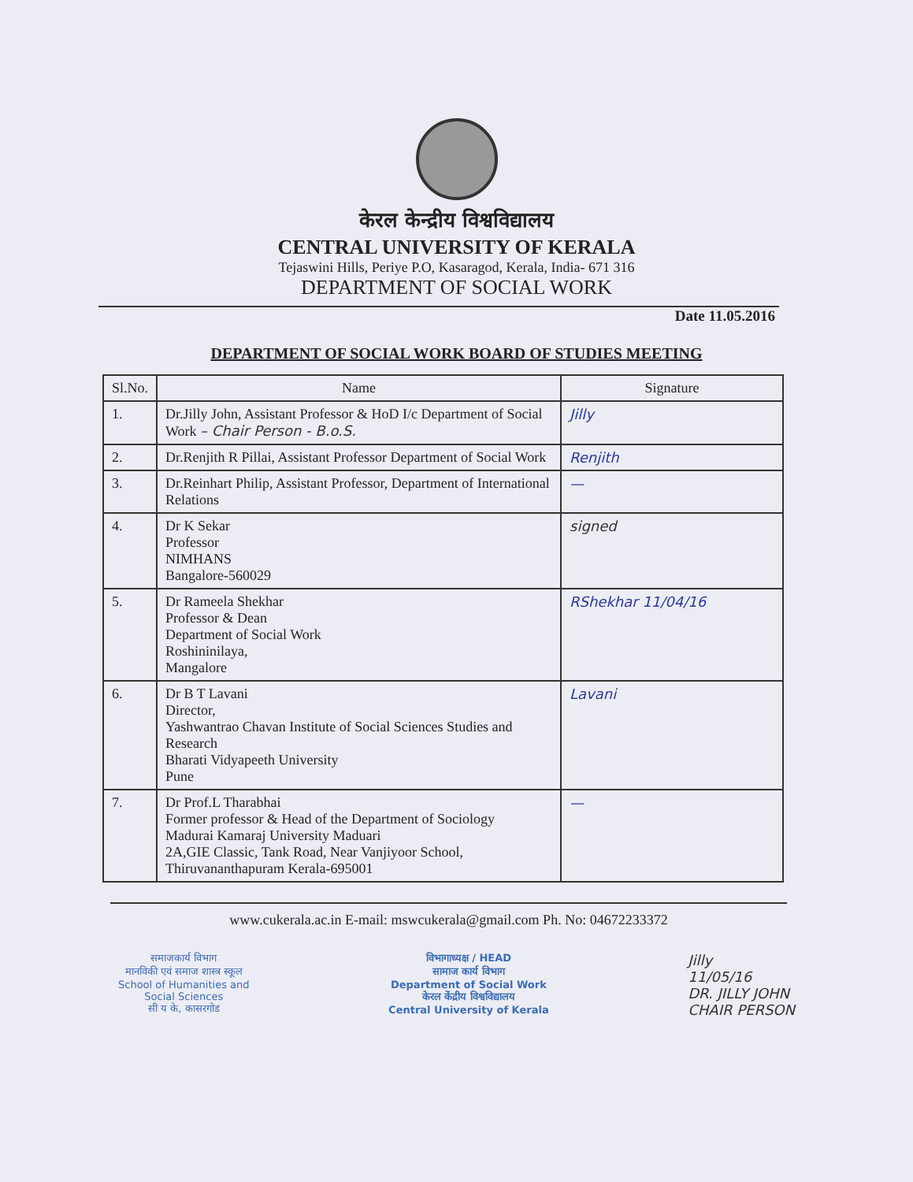केरल केन्द्रीय विश्वविद्यालय
CENTRAL UNIVERSITY OF KERALA
Tejaswini Hills, Periye P.O, Kasaragod, Kerala, India- 671 316
DEPARTMENT OF SOCIAL WORK
Date 11.05.2016
DEPARTMENT OF SOCIAL WORK BOARD OF STUDIES MEETING
| Sl.No. | Name | Signature |
| --- | --- | --- |
| 1. | Dr.Jilly John, Assistant Professor & HoD I/c Department of Social Work – Chair Person - B.o.S. | Jilly |
| 2. | Dr.Renjith R Pillai, Assistant Professor Department of Social Work | Renjith |
| 3. | Dr.Reinhart Philip, Assistant Professor, Department of International Relations | — |
| 4. | Dr K Sekar Professor NIMHANS Bangalore-560029 | signed |
| 5. | Dr Rameela Shekhar Professor & Dean Department of Social Work Roshininilaya, Mangalore | RShekhar 11/04/16 |
| 6. | Dr B T Lavani Director, Yashwantrao Chavan Institute of Social Sciences Studies and Research Bharati Vidyapeeth University Pune | Lavani |
| 7. | Dr Prof.L Tharabhai Former professor & Head of the Department of Sociology Madurai Kamaraj University Maduari 2A,GIE Classic, Tank Road, Near Vanjiyoor School, Thiruvananthapuram Kerala-695001 | — |
www.cukerala.ac.in E-mail: mswcukerala@gmail.com Ph. No: 04672233372
समाजकार्य विभाग
मानविकी एवं समाज शास्त्र स्कूल
School of Humanities and
Social Sciences
सी य के, कासरगोड
विभागाध्यक्ष / HEAD
सामाज कार्य विभाग
Department of Social Work
केरल केंद्रीय विश्वविद्यालय
Central University of Kerala
Jilly
11/05/16
DR. JILLY JOHN
CHAIR PERSON